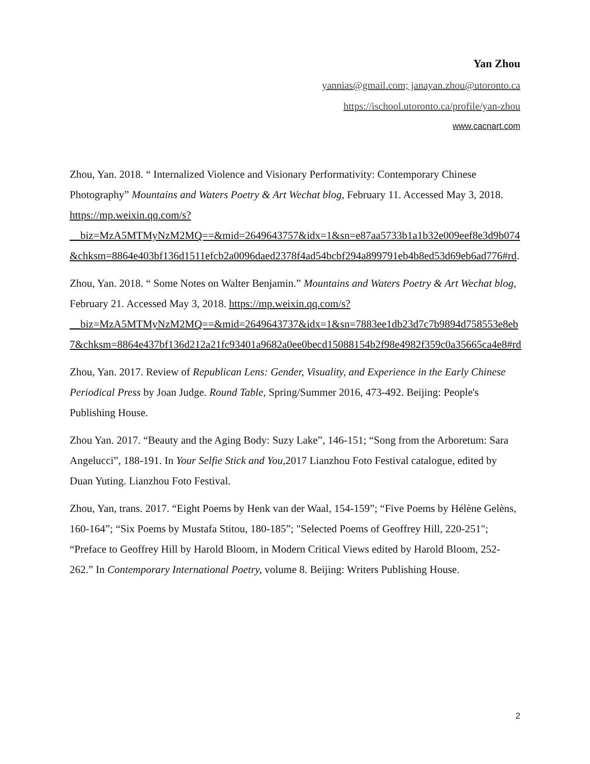Yan Zhou
yannias@gmail.com; janayan.zhou@utoronto.ca
https://ischool.utoronto.ca/profile/yan-zhou
www.cacnart.com
Zhou, Yan. 2018. “ Internalized Violence and Visionary Performativity: Contemporary Chinese Photography” Mountains and Waters Poetry & Art Wechat blog, February 11. Accessed May 3, 2018. https://mp.weixin.qq.com/s?__biz=MzA5MTMyNzM2MQ==&mid=2649643757&idx=1&sn=e87aa5733b1a1b32e009eef8e3d9b074&chksm=8864e403bf136d1511efcb2a0096daed2378f4ad54bcbf294a899791eb4b8ed53d69eb6ad776#rd.
Zhou, Yan. 2018. “ Some Notes on Walter Benjamin.” Mountains and Waters Poetry & Art Wechat blog, February 21. Accessed May 3, 2018. https://mp.weixin.qq.com/s?__biz=MzA5MTMyNzM2MQ==&mid=2649643737&idx=1&sn=7883ee1db23d7c7b9894d758553e8eb7&chksm=8864e437bf136d212a21fc93401a9682a0ee0becd15088154b2f98e4982f359c0a35665ca4e8#rd
Zhou, Yan. 2017. Review of Republican Lens: Gender, Visuality, and Experience in the Early Chinese Periodical Press by Joan Judge. Round Table, Spring/Summer 2016, 473-492. Beijing: People's Publishing House.
Zhou Yan. 2017. “Beauty and the Aging Body: Suzy Lake”, 146-151; “Song from the Arboretum: Sara Angelucci”, 188-191. In Your Selfie Stick and You, 2017 Lianzhou Foto Festival catalogue, edited by Duan Yuting. Lianzhou Foto Festival.
Zhou, Yan, trans. 2017. “Eight Poems by Henk van der Waal, 154-159”; “Five Poems by Hélène Gelèns, 160-164”; “Six Poems by Mustafa Stitou, 180-185”; "Selected Poems of Geoffrey Hill, 220-251"; “Preface to Geoffrey Hill by Harold Bloom, in Modern Critical Views edited by Harold Bloom, 252-262.” In Contemporary International Poetry, volume 8. Beijing: Writers Publishing House.
2